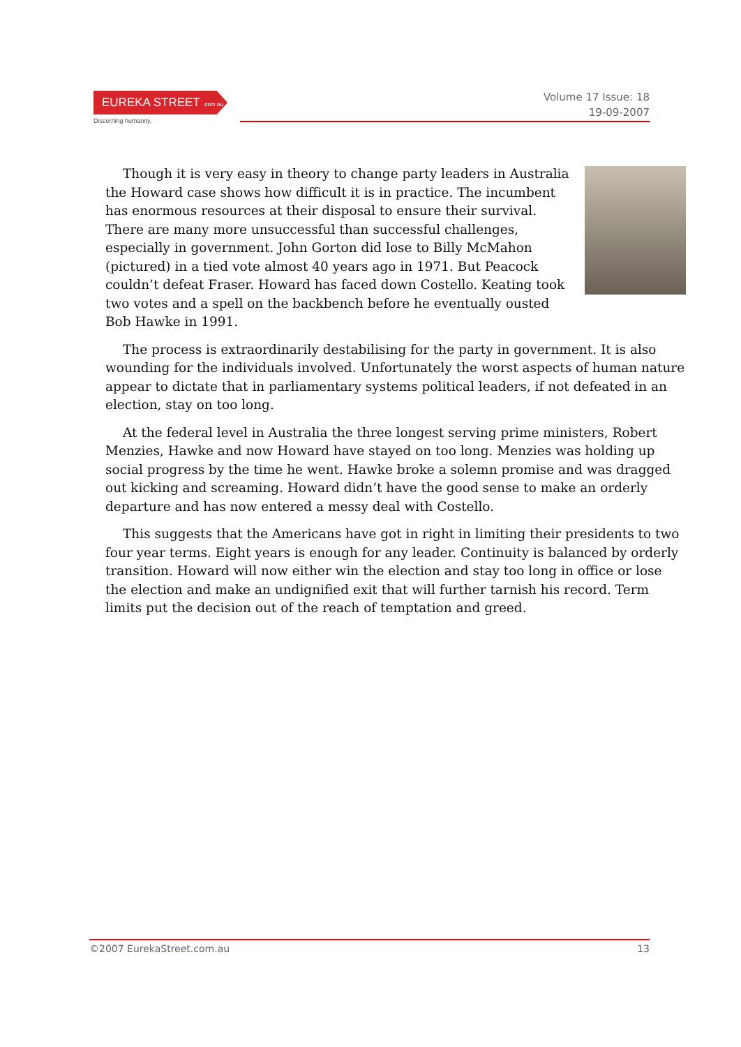EUREKA STREET .com.au
Discerning humanity.
Volume 17 Issue: 18
19-09-2007
Though it is very easy in theory to change party leaders in Australia the Howard case shows how difficult it is in practice. The incumbent has enormous resources at their disposal to ensure their survival. There are many more unsuccessful than successful challenges, especially in government. John Gorton did lose to Billy McMahon (pictured) in a tied vote almost 40 years ago in 1971. But Peacock couldn’t defeat Fraser. Howard has faced down Costello. Keating took two votes and a spell on the backbench before he eventually ousted Bob Hawke in 1991.
The process is extraordinarily destabilising for the party in government. It is also wounding for the individuals involved. Unfortunately the worst aspects of human nature appear to dictate that in parliamentary systems political leaders, if not defeated in an election, stay on too long.
At the federal level in Australia the three longest serving prime ministers, Robert Menzies, Hawke and now Howard have stayed on too long. Menzies was holding up social progress by the time he went. Hawke broke a solemn promise and was dragged out kicking and screaming. Howard didn’t have the good sense to make an orderly departure and has now entered a messy deal with Costello.
This suggests that the Americans have got in right in limiting their presidents to two four year terms. Eight years is enough for any leader. Continuity is balanced by orderly transition. Howard will now either win the election and stay too long in office or lose the election and make an undignified exit that will further tarnish his record. Term limits put the decision out of the reach of temptation and greed.
©2007 EurekaStreet.com.au 13